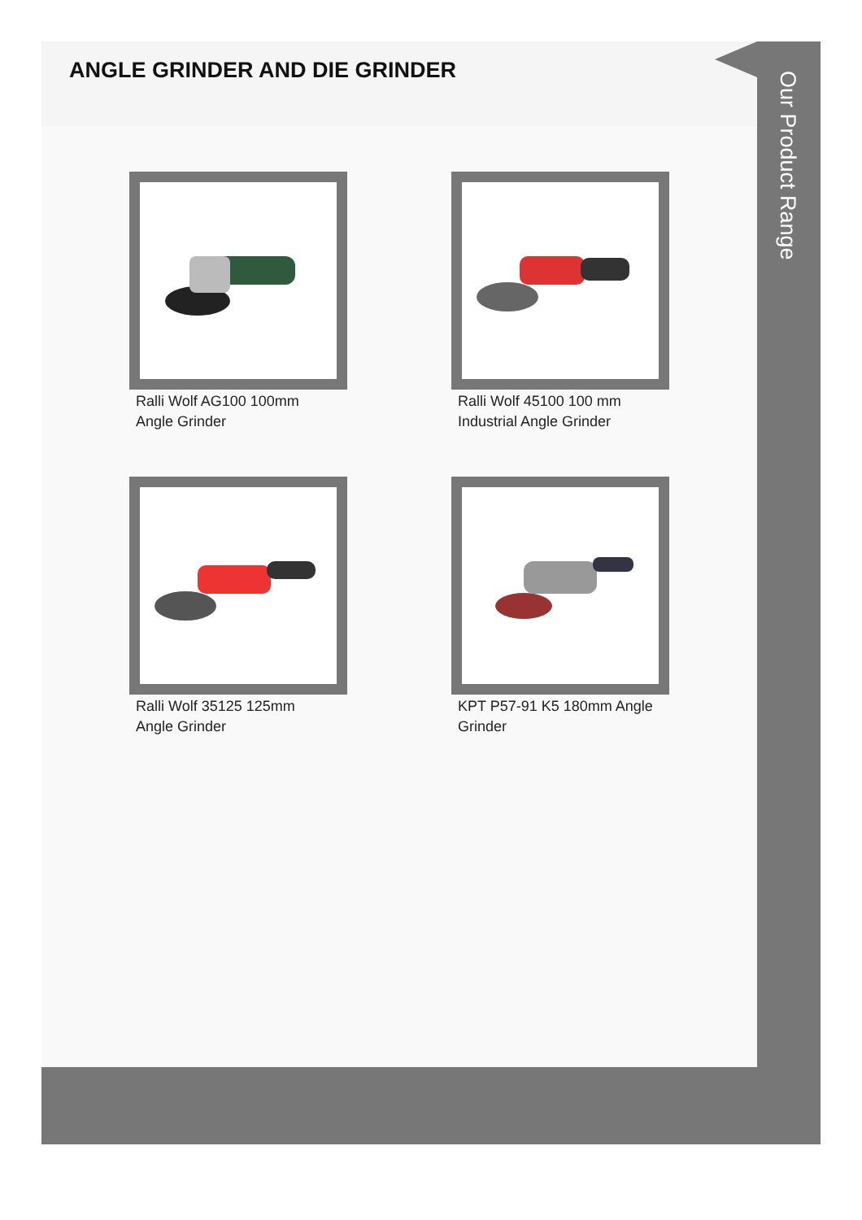ANGLE GRINDER AND DIE GRINDER
Ralli Wolf AG100 100mm
Angle Grinder
Ralli Wolf 45100 100 mm
Industrial Angle Grinder
Ralli Wolf 35125 125mm
Angle Grinder
KPT P57-91 K5 180mm Angle
Grinder
Our Product Range